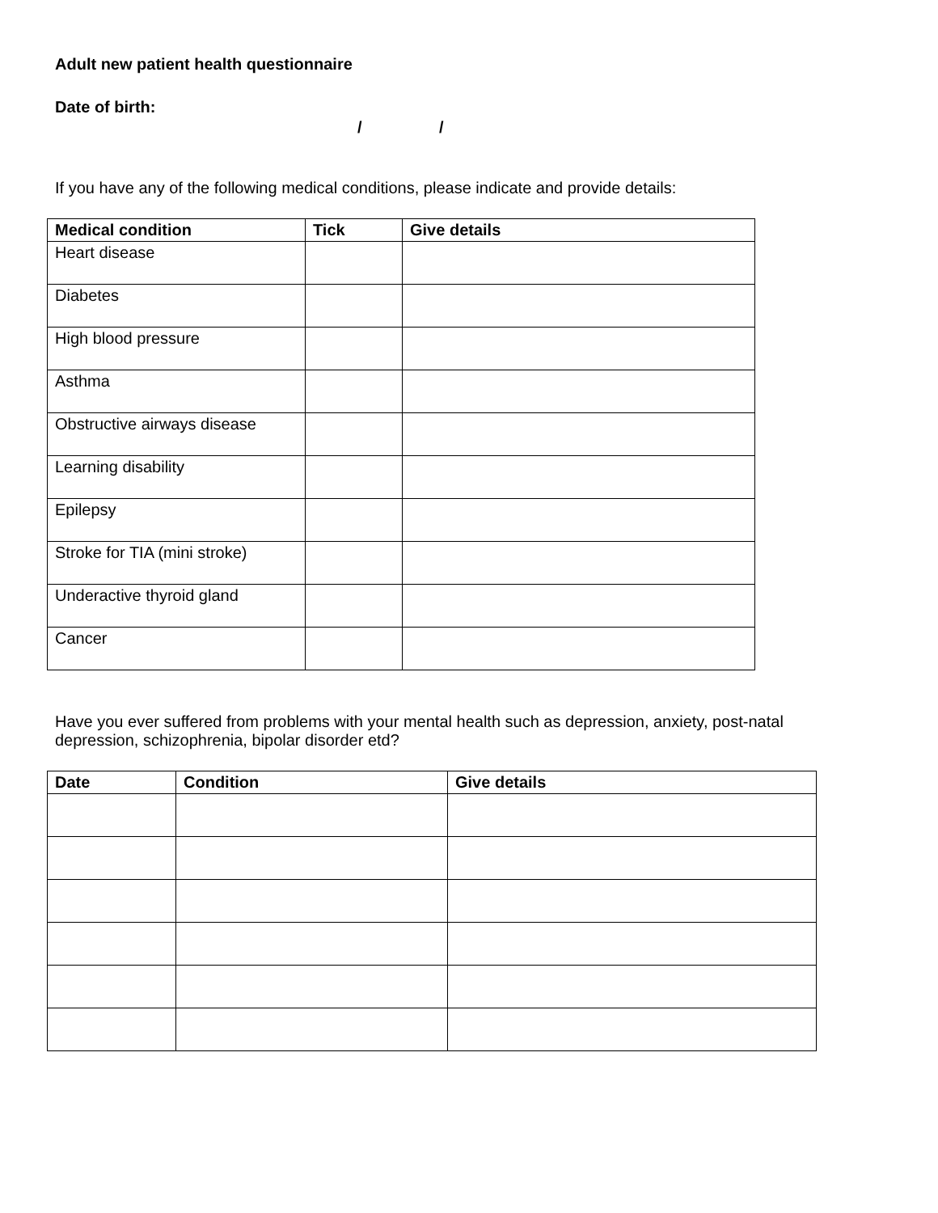Adult new patient health questionnaire
Date of birth:
/ /
If you have any of the following medical conditions, please indicate and provide details:
| Medical condition | Tick | Give details |
| --- | --- | --- |
| Heart disease | | |
| Diabetes | | |
| High blood pressure | | |
| Asthma | | |
| Obstructive airways disease | | |
| Learning disability | | |
| Epilepsy | | |
| Stroke for TIA (mini stroke) | | |
| Underactive thyroid gland | | |
| Cancer | | |
Have you ever suffered from problems with your mental health such as depression, anxiety, post-natal depression, schizophrenia, bipolar disorder etd?
| Date | Condition | Give details |
| --- | --- | --- |